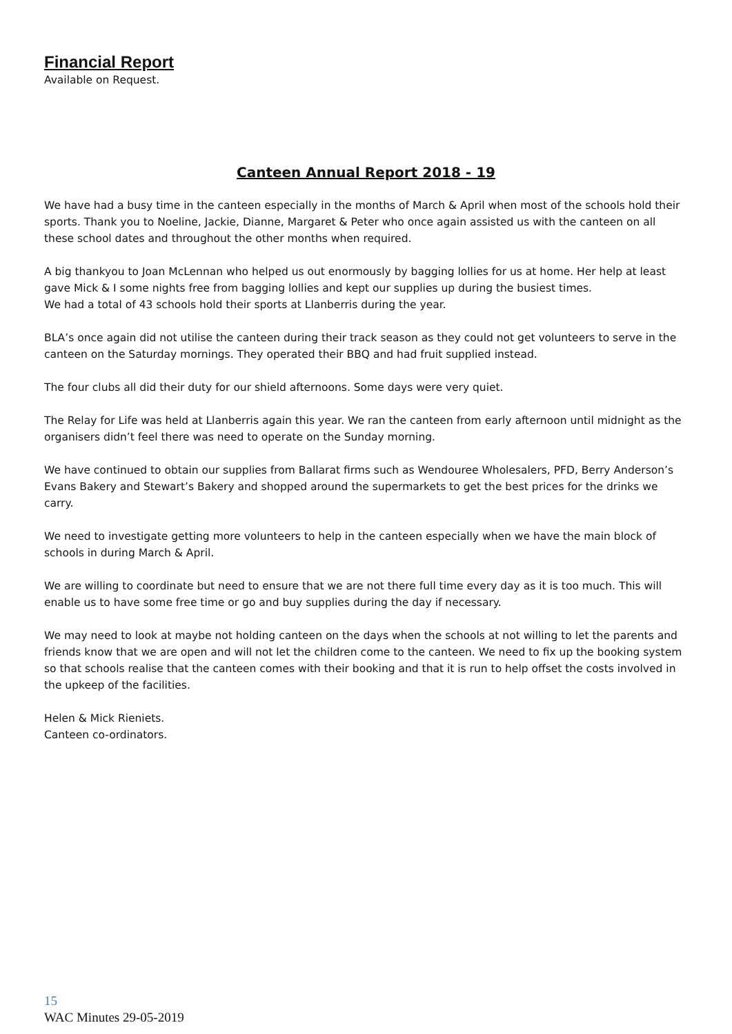Financial Report
Available on Request.
Canteen Annual Report 2018 - 19
We have had a busy time in the canteen especially in the months of March & April when most of the schools hold their sports. Thank you to Noeline, Jackie, Dianne, Margaret & Peter who once again assisted us with the canteen on all these school dates and throughout the other months when required.
A big thankyou to Joan McLennan who helped us out enormously by bagging lollies for us at home. Her help at least gave Mick & I some nights free from bagging lollies and kept our supplies up during the busiest times.
We had a total of 43 schools hold their sports at Llanberris during the year.
BLA’s once again did not utilise the canteen during their track season as they could not get volunteers to serve in the canteen on the Saturday mornings. They operated their BBQ and had fruit supplied instead.
The four clubs all did their duty for our shield afternoons. Some days were very quiet.
The Relay for Life was held at Llanberris again this year. We ran the canteen from early afternoon until midnight as the organisers didn’t feel there was need to operate on the Sunday morning.
We have continued to obtain our supplies from Ballarat firms such as Wendouree Wholesalers, PFD, Berry Anderson’s Evans Bakery and Stewart’s Bakery and shopped around the supermarkets to get the best prices for the drinks we carry.
We need to investigate getting more volunteers to help in the canteen especially when we have the main block of schools in during March & April.
We are willing to coordinate but need to ensure that we are not there full time every day as it is too much. This will enable us to have some free time or go and buy supplies during the day if necessary.
We may need to look at maybe not holding canteen on the days when the schools at not willing to let the parents and friends know that we are open and will not let the children come to the canteen. We need to fix up the booking system so that schools realise that the canteen comes with their booking and that it is run to help offset the costs involved in the upkeep of the facilities.
Helen & Mick Rieniets.
Canteen co-ordinators.
15
WAC Minutes 29-05-2019